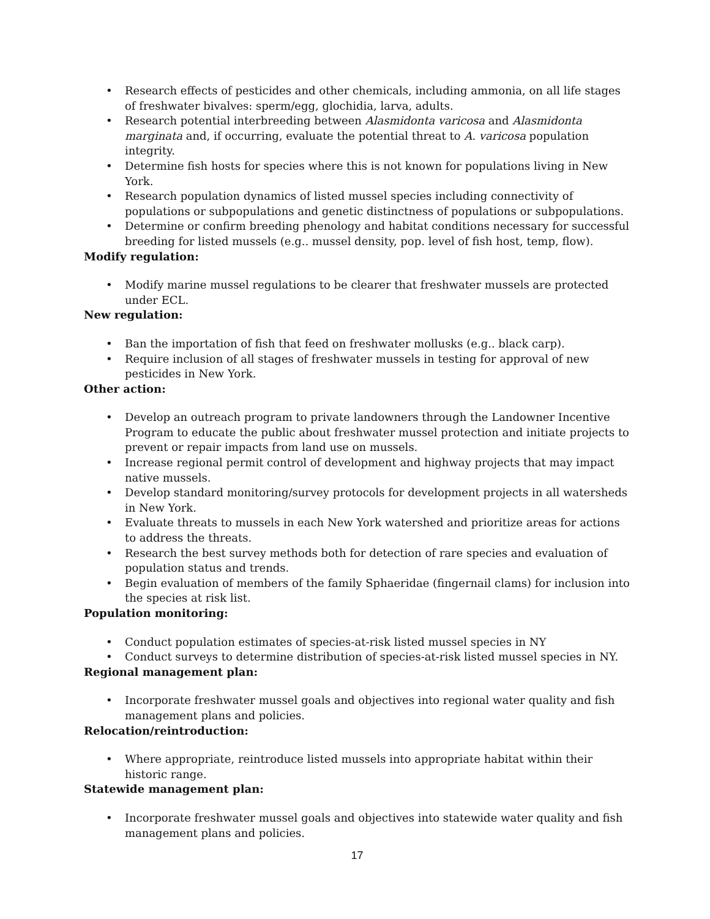• Research effects of pesticides and other chemicals, including ammonia, on all life stages of freshwater bivalves: sperm/egg, glochidia, larva, adults.
• Research potential interbreeding between Alasmidonta varicosa and Alasmidonta marginata and, if occurring, evaluate the potential threat to A. varicosa population integrity.
• Determine fish hosts for species where this is not known for populations living in New York.
• Research population dynamics of listed mussel species including connectivity of populations or subpopulations and genetic distinctness of populations or subpopulations.
• Determine or confirm breeding phenology and habitat conditions necessary for successful breeding for listed mussels (e.g.. mussel density, pop. level of fish host, temp, flow).
Modify regulation:
• Modify marine mussel regulations to be clearer that freshwater mussels are protected under ECL.
New regulation:
• Ban the importation of fish that feed on freshwater mollusks (e.g.. black carp).
• Require inclusion of all stages of freshwater mussels in testing for approval of new pesticides in New York.
Other action:
• Develop an outreach program to private landowners through the Landowner Incentive Program to educate the public about freshwater mussel protection and initiate projects to prevent or repair impacts from land use on mussels.
• Increase regional permit control of development and highway projects that may impact native mussels.
• Develop standard monitoring/survey protocols for development projects in all watersheds in New York.
• Evaluate threats to mussels in each New York watershed and prioritize areas for actions to address the threats.
• Research the best survey methods both for detection of rare species and evaluation of population status and trends.
• Begin evaluation of members of the family Sphaeridae (fingernail clams) for inclusion into the species at risk list.
Population monitoring:
• Conduct population estimates of species-at-risk listed mussel species in NY
• Conduct surveys to determine distribution of species-at-risk listed mussel species in NY.
Regional management plan:
• Incorporate freshwater mussel goals and objectives into regional water quality and fish management plans and policies.
Relocation/reintroduction:
• Where appropriate, reintroduce listed mussels into appropriate habitat within their historic range.
Statewide management plan:
• Incorporate freshwater mussel goals and objectives into statewide water quality and fish management plans and policies.
17